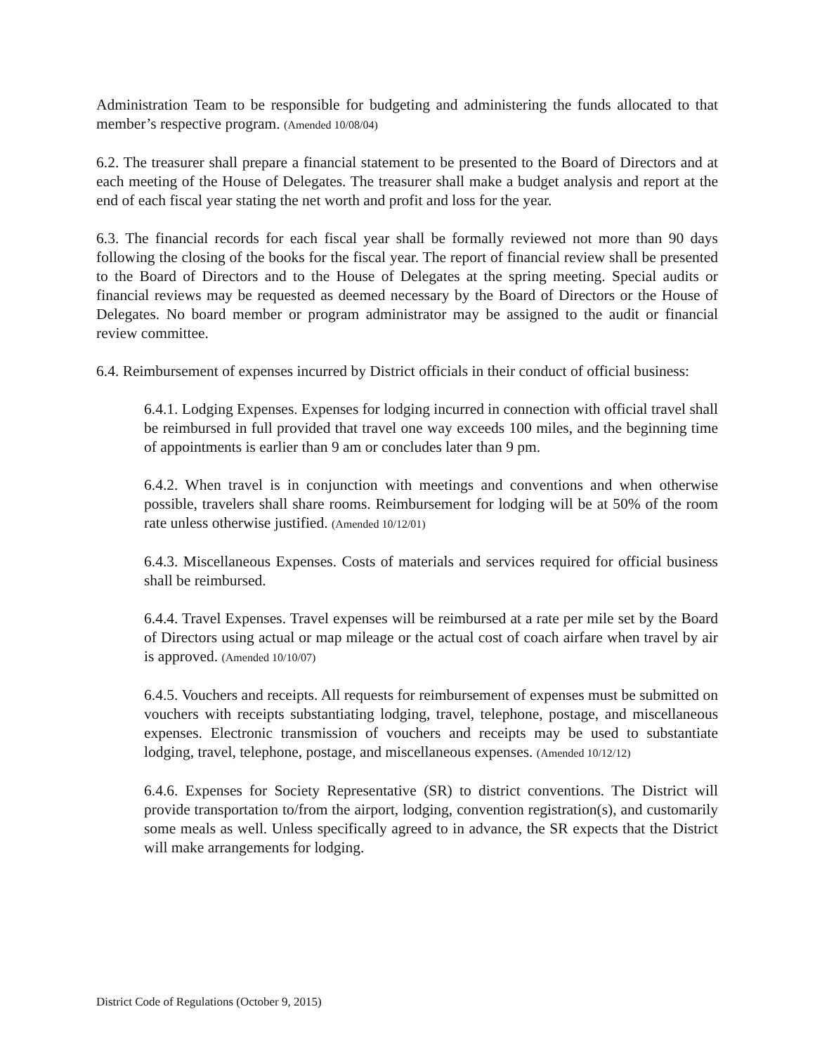Administration Team to be responsible for budgeting and administering the funds allocated to that member’s respective program. (Amended 10/08/04)
6.2. The treasurer shall prepare a financial statement to be presented to the Board of Directors and at each meeting of the House of Delegates. The treasurer shall make a budget analysis and report at the end of each fiscal year stating the net worth and profit and loss for the year.
6.3. The financial records for each fiscal year shall be formally reviewed not more than 90 days following the closing of the books for the fiscal year. The report of financial review shall be presented to the Board of Directors and to the House of Delegates at the spring meeting. Special audits or financial reviews may be requested as deemed necessary by the Board of Directors or the House of Delegates. No board member or program administrator may be assigned to the audit or financial review committee.
6.4. Reimbursement of expenses incurred by District officials in their conduct of official business:
6.4.1. Lodging Expenses. Expenses for lodging incurred in connection with official travel shall be reimbursed in full provided that travel one way exceeds 100 miles, and the beginning time of appointments is earlier than 9 am or concludes later than 9 pm.
6.4.2. When travel is in conjunction with meetings and conventions and when otherwise possible, travelers shall share rooms. Reimbursement for lodging will be at 50% of the room rate unless otherwise justified. (Amended 10/12/01)
6.4.3. Miscellaneous Expenses. Costs of materials and services required for official business shall be reimbursed.
6.4.4. Travel Expenses. Travel expenses will be reimbursed at a rate per mile set by the Board of Directors using actual or map mileage or the actual cost of coach airfare when travel by air is approved. (Amended 10/10/07)
6.4.5. Vouchers and receipts. All requests for reimbursement of expenses must be submitted on vouchers with receipts substantiating lodging, travel, telephone, postage, and miscellaneous expenses. Electronic transmission of vouchers and receipts may be used to substantiate lodging, travel, telephone, postage, and miscellaneous expenses. (Amended 10/12/12)
6.4.6. Expenses for Society Representative (SR) to district conventions. The District will provide transportation to/from the airport, lodging, convention registration(s), and customarily some meals as well. Unless specifically agreed to in advance, the SR expects that the District will make arrangements for lodging.
District Code of Regulations (October 9, 2015)